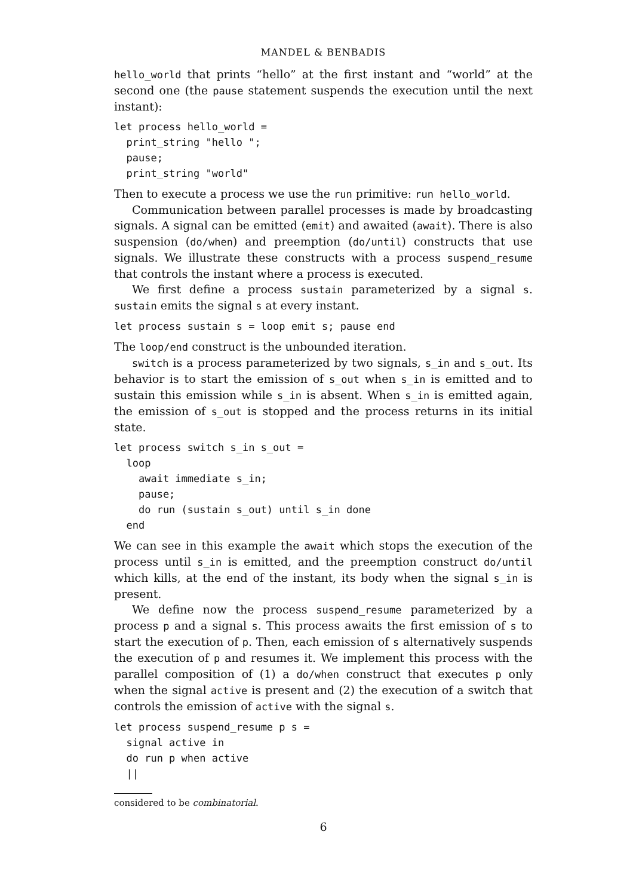MANDEL & BENBADIS
hello_world that prints “hello” at the first instant and “world” at the second one (the pause statement suspends the execution until the next instant):
let process hello_world =
  print_string "hello ";
  pause;
  print_string "world"
Then to execute a process we use the run primitive: run hello_world.
Communication between parallel processes is made by broadcasting signals. A signal can be emitted (emit) and awaited (await). There is also suspension (do/when) and preemption (do/until) constructs that use signals. We illustrate these constructs with a process suspend_resume that controls the instant where a process is executed.
We first define a process sustain parameterized by a signal s. sustain emits the signal s at every instant.
let process sustain s = loop emit s; pause end
The loop/end construct is the unbounded iteration.
switch is a process parameterized by two signals, s_in and s_out. Its behavior is to start the emission of s_out when s_in is emitted and to sustain this emission while s_in is absent. When s_in is emitted again, the emission of s_out is stopped and the process returns in its initial state.
let process switch s_in s_out =
  loop
    await immediate s_in;
    pause;
    do run (sustain s_out) until s_in done
  end
We can see in this example the await which stops the execution of the process until s_in is emitted, and the preemption construct do/until which kills, at the end of the instant, its body when the signal s_in is present.
We define now the process suspend_resume parameterized by a process p and a signal s. This process awaits the first emission of s to start the execution of p. Then, each emission of s alternatively suspends the execution of p and resumes it. We implement this process with the parallel composition of (1) a do/when construct that executes p only when the signal active is present and (2) the execution of a switch that controls the emission of active with the signal s.
let process suspend_resume p s =
  signal active in
  do run p when active
  ||
considered to be combinatorial.
6